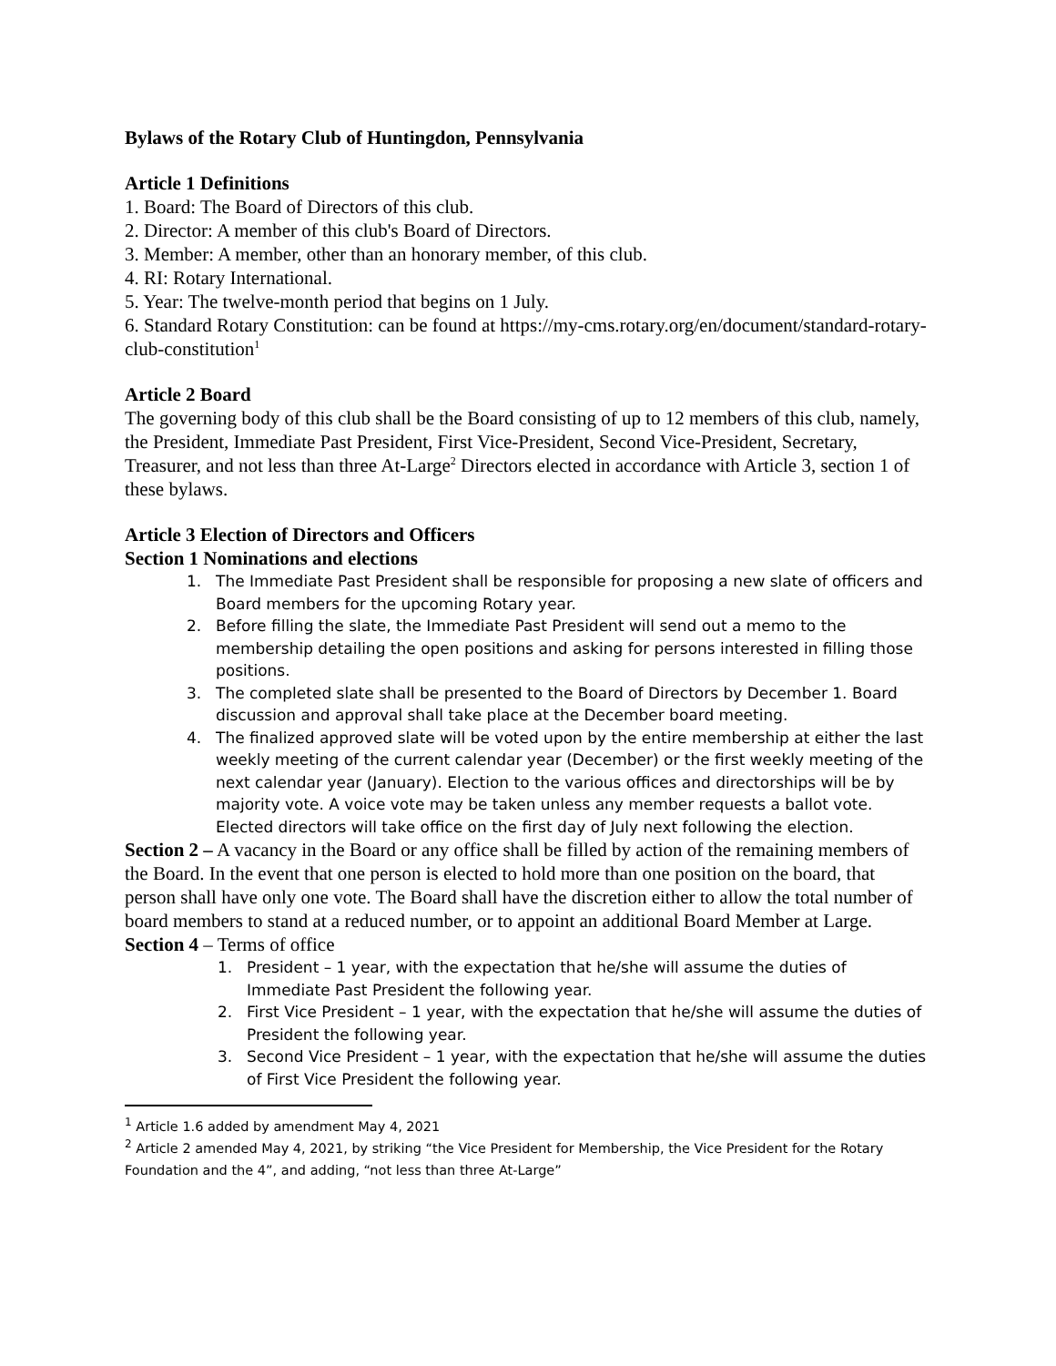Bylaws of the Rotary Club of Huntingdon, Pennsylvania
Article 1 Definitions
1. Board: The Board of Directors of this club.
2. Director: A member of this club's Board of Directors.
3. Member: A member, other than an honorary member, of this club.
4. RI: Rotary International.
5. Year: The twelve-month period that begins on 1 July.
6. Standard Rotary Constitution: can be found at https://my-cms.rotary.org/en/document/standard-rotary-club-constitution<sup>1</sup>
Article 2 Board
The governing body of this club shall be the Board consisting of up to 12 members of this club, namely, the President, Immediate Past President, First Vice-President, Second Vice-President, Secretary, Treasurer, and not less than three At-Large<sup>2</sup> Directors elected in accordance with Article 3, section 1 of these bylaws.
Article 3 Election of Directors and Officers
Section 1 Nominations and elections
1. The Immediate Past President shall be responsible for proposing a new slate of officers and Board members for the upcoming Rotary year.
2. Before filling the slate, the Immediate Past President will send out a memo to the membership detailing the open positions and asking for persons interested in filling those positions.
3. The completed slate shall be presented to the Board of Directors by December 1. Board discussion and approval shall take place at the December board meeting.
4. The finalized approved slate will be voted upon by the entire membership at either the last weekly meeting of the current calendar year (December) or the first weekly meeting of the next calendar year (January). Election to the various offices and directorships will be by majority vote. A voice vote may be taken unless any member requests a ballot vote. Elected directors will take office on the first day of July next following the election.
Section 2 – A vacancy in the Board or any office shall be filled by action of the remaining members of the Board. In the event that one person is elected to hold more than one position on the board, that person shall have only one vote. The Board shall have the discretion either to allow the total number of board members to stand at a reduced number, or to appoint an additional Board Member at Large.
Section 4 – Terms of office
1. President – 1 year, with the expectation that he/she will assume the duties of Immediate Past President the following year.
2. First Vice President – 1 year, with the expectation that he/she will assume the duties of President the following year.
3. Second Vice President – 1 year, with the expectation that he/she will assume the duties of First Vice President the following year.
<sup>1</sup> Article 1.6 added by amendment May 4, 2021
<sup>2</sup> Article 2 amended May 4, 2021, by striking “the Vice President for Membership, the Vice President for the Rotary Foundation and the 4”, and adding, “not less than three At-Large”